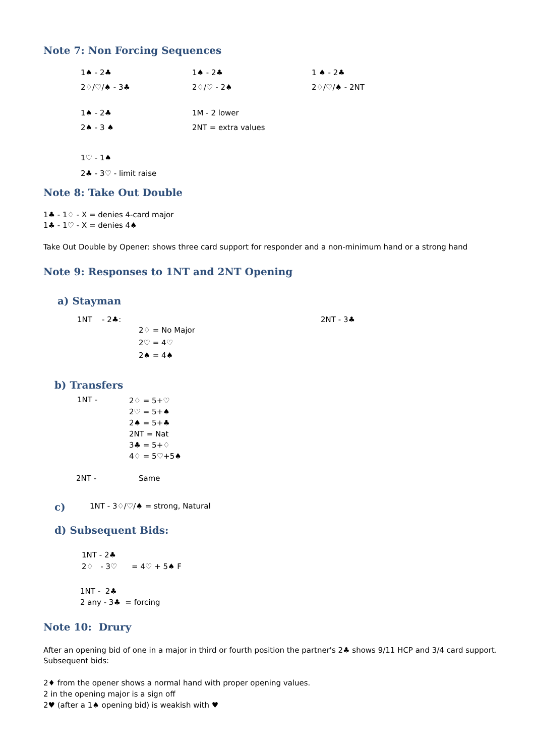Note 7: Non Forcing Sequences
1♠ - 2♣
2♢/♡/♠ - 3♣
1♠ - 2♣
2♢/♡ - 2♠
1 ♠ - 2♣
2♢/♡/♠ - 2NT
1♠ - 2♣
2♠ - 3 ♠
1M - 2 lower
2NT = extra values
1♡ - 1♠
2♣ - 3♡ - limit raise
Note 8: Take Out Double
1♣ - 1♢ - X = denies 4-card major
1♣ - 1♡ - X = denies 4♠
Take Out Double by Opener: shows three card support for responder and a non-minimum hand or a strong hand
Note 9: Responses to 1NT and 2NT Opening
a) Stayman
1NT - 2♣:
2♢ = No Major
2♡ = 4♡
2♠ = 4♠
2NT - 3♣
b) Transfers
1NT -
2♢ = 5+♡
2♡ = 5+♠
2♠ = 5+♣
2NT = Nat
3♣ = 5+♢
4♢ = 5♡+5♠
2NT - Same
c)
1NT - 3♢/♡/♠ = strong, Natural
d) Subsequent Bids:
1NT - 2♣
2♢ - 3♡ = 4♡ + 5♠ F
1NT - 2♣
2 any - 3♣ = forcing
Note 10: Drury
After an opening bid of one in a major in third or fourth position the partner's 2♣ shows 9/11 HCP and 3/4 card support.
Subsequent bids:
2♦ from the opener shows a normal hand with proper opening values.
2 in the opening major is a sign off
2♥ (after a 1♠ opening bid) is weakish with ♥